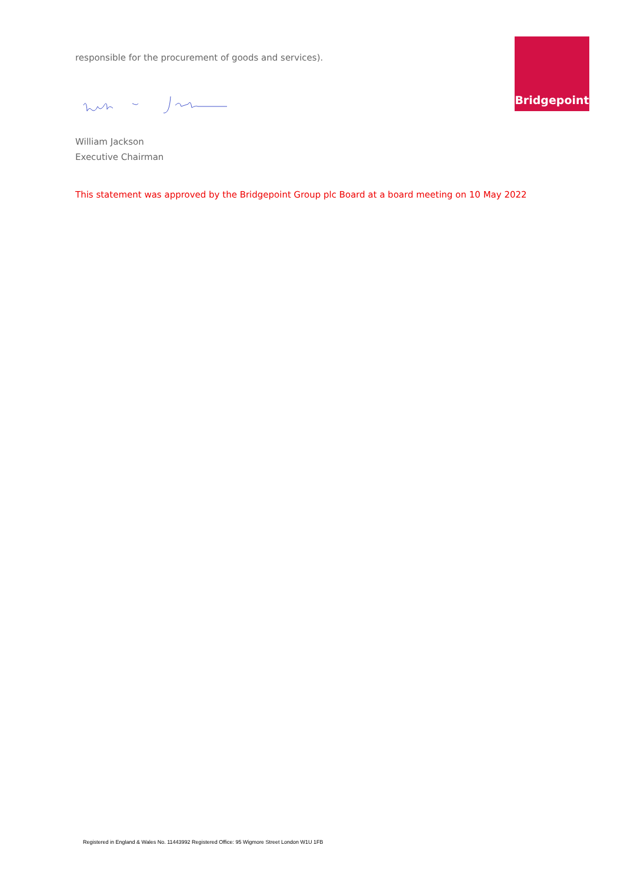responsible for the procurement of goods and services).
Bridgepoint
William Jackson
Executive Chairman
This statement was approved by the Bridgepoint Group plc Board at a board meeting on 10 May 2022
Registered in England & Wales No. 11443992 Registered Office: 95 Wigmore Street London W1U 1FB